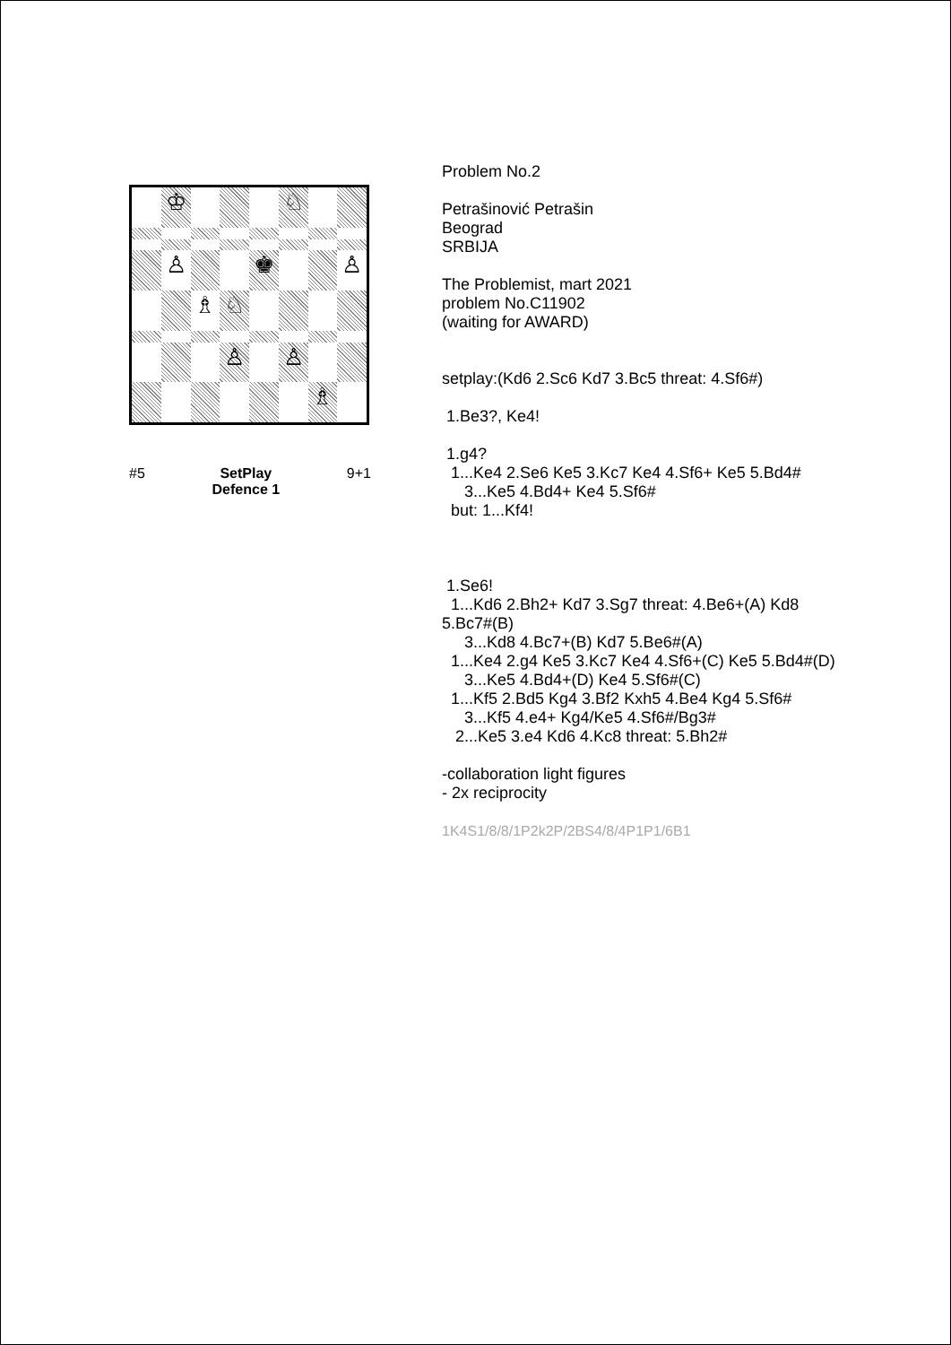♔
♘
♙
♚
♙
♗
♘
♙
♙
♗
#5 SetPlay
Defence 1 9+1
Problem No.2 Petrašinović Petrašin Beograd SRBIJA The Problemist, mart 2021 problem No.C11902 (waiting for AWARD) setplay:(Kd6 2.Sc6 Kd7 3.Bc5 threat: 4.Sf6#) 1.Be3?, Ke4! 1.g4? 1...Ke4 2.Se6 Ke5 3.Kc7 Ke4 4.Sf6+ Ke5 5.Bd4# 3...Ke5 4.Bd4+ Ke4 5.Sf6# but: 1...Kf4! 1.Se6! 1...Kd6 2.Bh2+ Kd7 3.Sg7 threat: 4.Be6+(A) Kd8 5.Bc7#(B) 3...Kd8 4.Bc7+(B) Kd7 5.Be6#(A) 1...Ke4 2.g4 Ke5 3.Kc7 Ke4 4.Sf6+(C) Ke5 5.Bd4#(D) 3...Ke5 4.Bd4+(D) Ke4 5.Sf6#(C) 1...Kf5 2.Bd5 Kg4 3.Bf2 Kxh5 4.Be4 Kg4 5.Sf6# 3...Kf5 4.e4+ Kg4/Ke5 4.Sf6#/Bg3# 2...Ke5 3.e4 Kd6 4.Kc8 threat: 5.Bh2# -collaboration light figures - 2x reciprocity 1K4S1/8/8/1P2k2P/2BS4/8/4P1P1/6B1